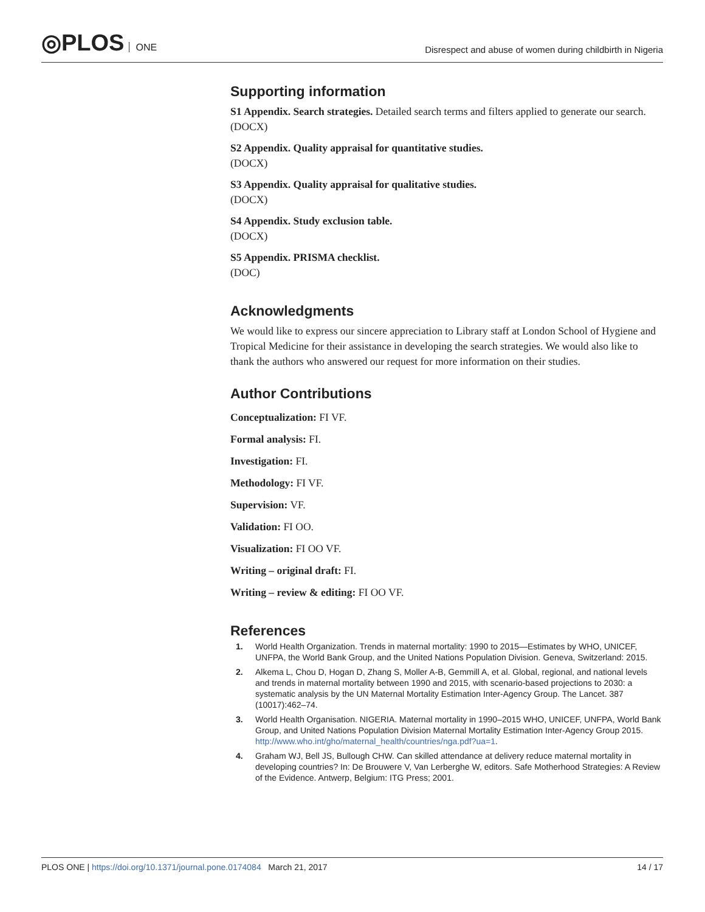◎PLOS ONE
Disrespect and abuse of women during childbirth in Nigeria
Supporting information
S1 Appendix. Search strategies. Detailed search terms and filters applied to generate our search.
(DOCX)
S2 Appendix. Quality appraisal for quantitative studies.
(DOCX)
S3 Appendix. Quality appraisal for qualitative studies.
(DOCX)
S4 Appendix. Study exclusion table.
(DOCX)
S5 Appendix. PRISMA checklist.
(DOC)
Acknowledgments
We would like to express our sincere appreciation to Library staff at London School of Hygiene and Tropical Medicine for their assistance in developing the search strategies. We would also like to thank the authors who answered our request for more information on their studies.
Author Contributions
Conceptualization: FI VF.
Formal analysis: FI.
Investigation: FI.
Methodology: FI VF.
Supervision: VF.
Validation: FI OO.
Visualization: FI OO VF.
Writing – original draft: FI.
Writing – review & editing: FI OO VF.
References
1. World Health Organization. Trends in maternal mortality: 1990 to 2015—Estimates by WHO, UNICEF, UNFPA, the World Bank Group, and the United Nations Population Division. Geneva, Switzerland: 2015.
2. Alkema L, Chou D, Hogan D, Zhang S, Moller A-B, Gemmill A, et al. Global, regional, and national levels and trends in maternal mortality between 1990 and 2015, with scenario-based projections to 2030: a systematic analysis by the UN Maternal Mortality Estimation Inter-Agency Group. The Lancet. 387 (10017):462–74.
3. World Health Organisation. NIGERIA. Maternal mortality in 1990–2015 WHO, UNICEF, UNFPA, World Bank Group, and United Nations Population Division Maternal Mortality Estimation Inter-Agency Group 2015. http://www.who.int/gho/maternal_health/countries/nga.pdf?ua=1.
4. Graham WJ, Bell JS, Bullough CHW. Can skilled attendance at delivery reduce maternal mortality in developing countries? In: De Brouwere V, Van Lerberghe W, editors. Safe Motherhood Strategies: A Review of the Evidence. Antwerp, Belgium: ITG Press; 2001.
PLOS ONE | https://doi.org/10.1371/journal.pone.0174084 March 21, 2017
14 / 17